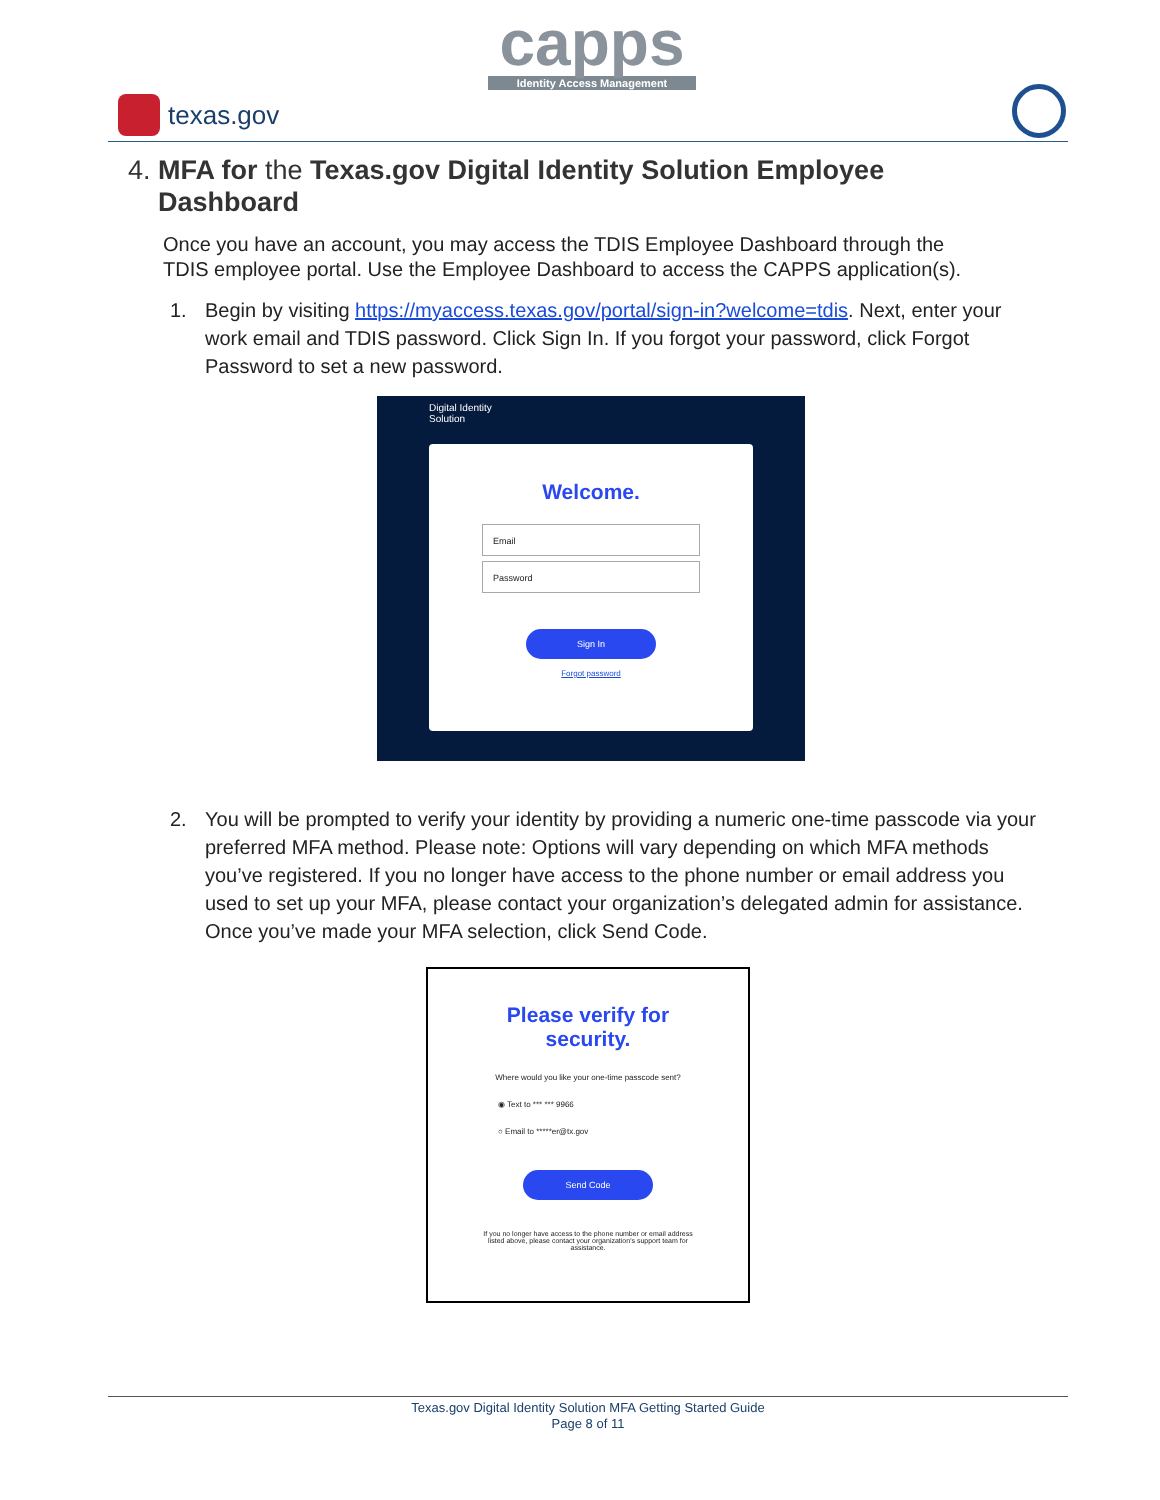capps
Identity Access Management
texas.gov
4. MFA for the Texas.gov Digital Identity Solution Employee
Dashboard
Once you have an account, you may access the TDIS Employee Dashboard through the TDIS employee portal. Use the Employee Dashboard to access the CAPPS application(s).
1. Begin by visiting https://myaccess.texas.gov/portal/sign-in?welcome=tdis. Next, enter your work email and TDIS password. Click Sign In. If you forgot your password, click Forgot Password to set a new password.
Digital Identity
Solution
Welcome.
Email
Password
Sign In
Forgot password
2. You will be prompted to verify your identity by providing a numeric one-time passcode via your preferred MFA method. Please note: Options will vary depending on which MFA methods you’ve registered. If you no longer have access to the phone number or email address you used to set up your MFA, please contact your organization’s delegated admin for assistance. Once you’ve made your MFA selection, click Send Code.
Please verify for
security.
Where would you like your one-time passcode sent?
◉ Text to *** *** 9966
○ Email to *****er@tx.gov
Send Code
If you no longer have access to the phone number or email address listed above, please contact your organization's support team for assistance.
Texas.gov Digital Identity Solution MFA Getting Started Guide
Page 8 of 11